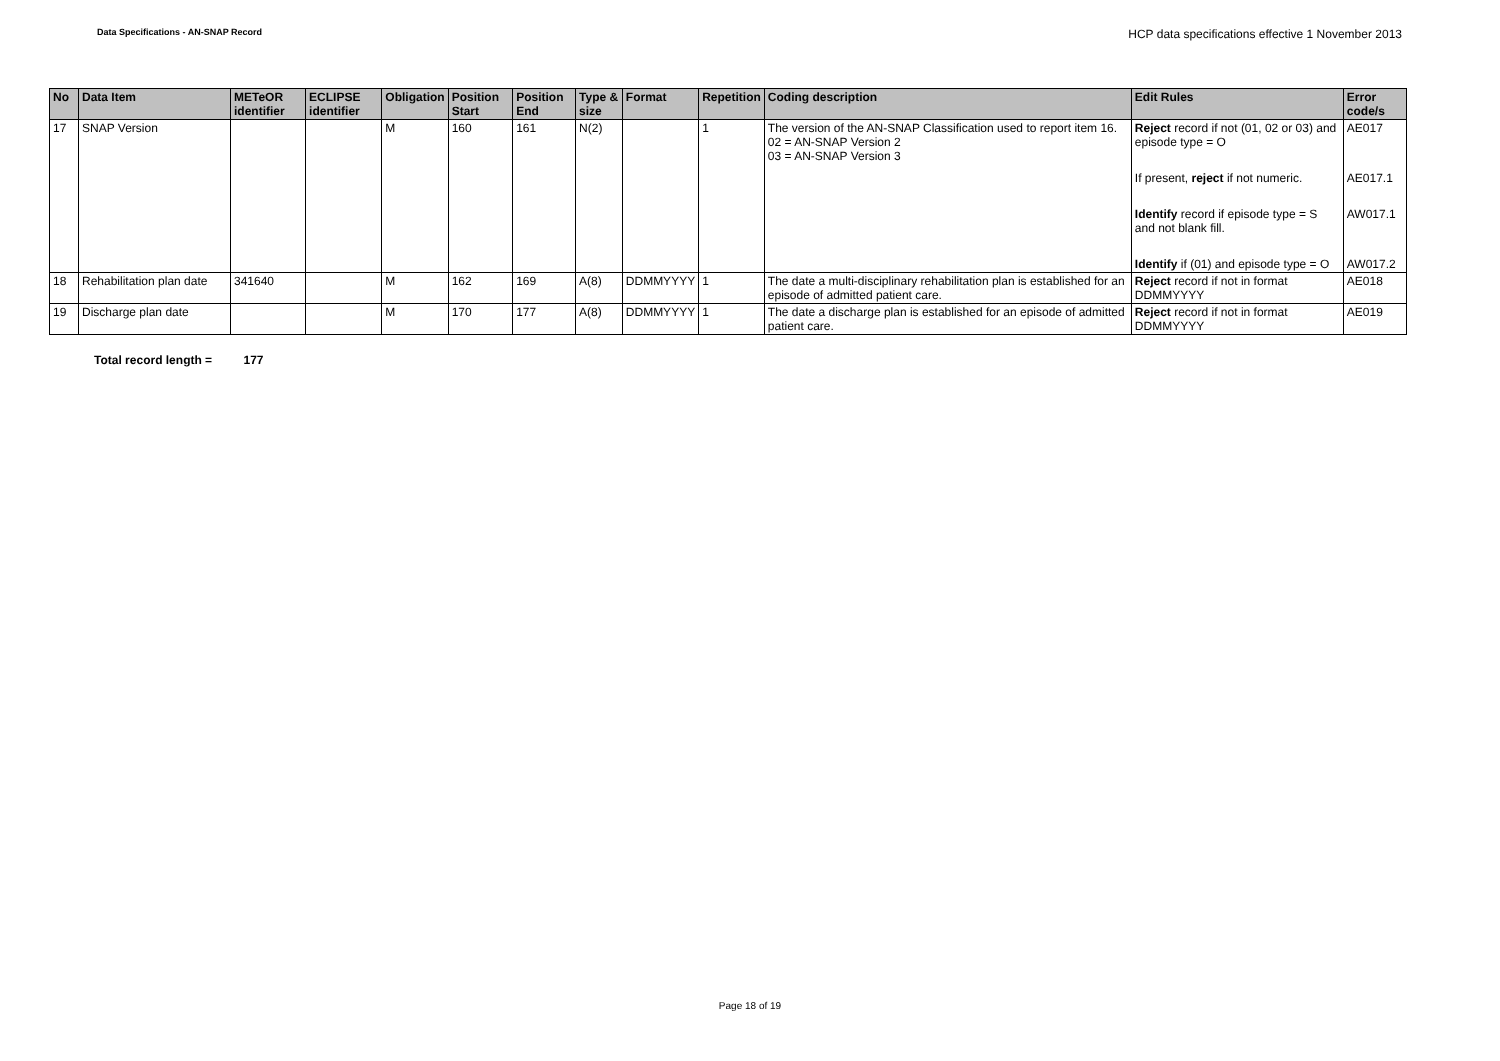Data Specifications - AN-SNAP Record
HCP data specifications effective 1 November 2013
| No | Data Item | METeOR identifier | ECLIPSE identifier | Obligation | Position Start | Position End | Type & size | Format | Repetition | Coding description | Edit Rules | Error code/s |
| --- | --- | --- | --- | --- | --- | --- | --- | --- | --- | --- | --- | --- |
| 17 | SNAP Version | | | M | 160 | 161 | N(2) | | 1 | The version of the AN-SNAP Classification used to report item 16. 02 = AN-SNAP Version 2 03 = AN-SNAP Version 3 | Reject record if not (01, 02 or 03) and episode type = O If present, reject if not numeric. Identify record if episode type = S and not blank fill. Identify if (01) and episode type = O | AE017 AE017.1 AW017.1 AW017.2 |
| 18 | Rehabilitation plan date | 341640 | | M | 162 | 169 | A(8) | DDMMYYYY | 1 | The date a multi-disciplinary rehabilitation plan is established for an episode of admitted patient care. | Reject record if not in format DDMMYYYY | AE018 |
| 19 | Discharge plan date | | | M | 170 | 177 | A(8) | DDMMYYYY | 1 | The date a discharge plan is established for an episode of admitted patient care. | Reject record if not in format DDMMYYYY | AE019 |
Total record length = 177
Page 18 of 19